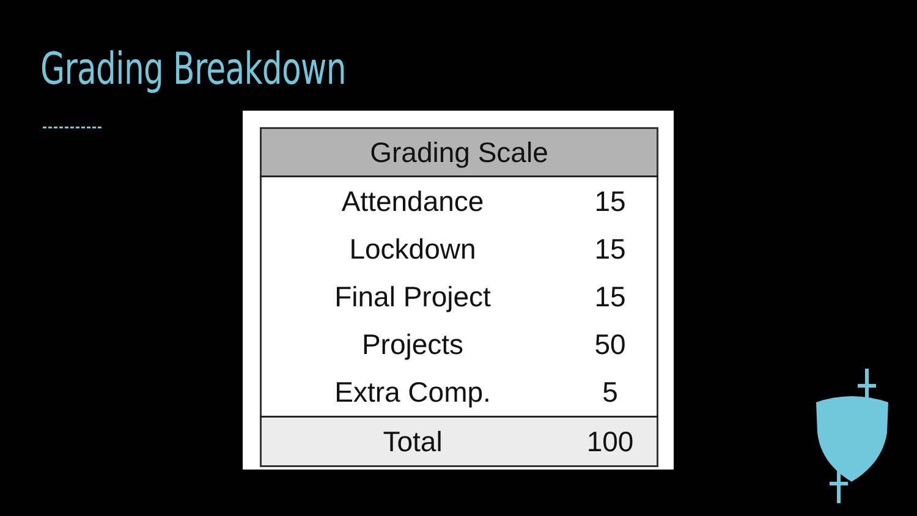Grading Breakdown
| Grading Scale | |
| --- | --- |
| Attendance | 15 |
| Lockdown | 15 |
| Final Project | 15 |
| Projects | 50 |
| Extra Comp. | 5 |
| Total | 100 |